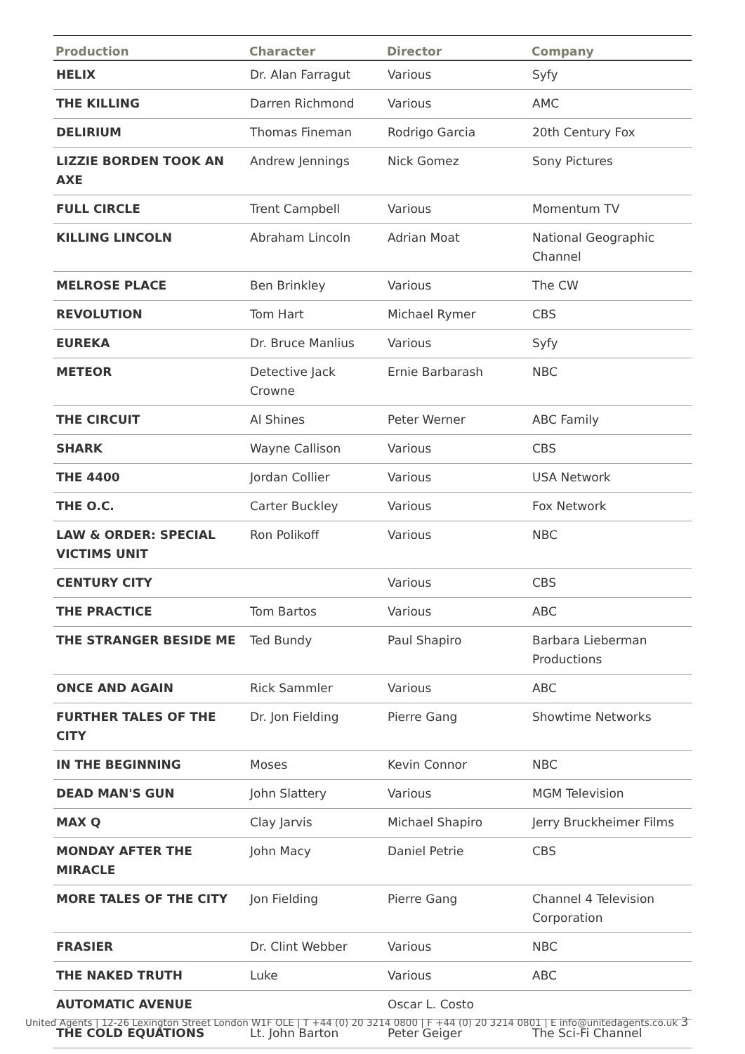| Production | Character | Director | Company |
| --- | --- | --- | --- |
| HELIX | Dr. Alan Farragut | Various | Syfy |
| THE KILLING | Darren Richmond | Various | AMC |
| DELIRIUM | Thomas Fineman | Rodrigo Garcia | 20th Century Fox |
| LIZZIE BORDEN TOOK AN AXE | Andrew Jennings | Nick Gomez | Sony Pictures |
| FULL CIRCLE | Trent Campbell | Various | Momentum TV |
| KILLING LINCOLN | Abraham Lincoln | Adrian Moat | National Geographic Channel |
| MELROSE PLACE | Ben Brinkley | Various | The CW |
| REVOLUTION | Tom Hart | Michael Rymer | CBS |
| EUREKA | Dr. Bruce Manlius | Various | Syfy |
| METEOR | Detective Jack Crowne | Ernie Barbarash | NBC |
| THE CIRCUIT | Al Shines | Peter Werner | ABC Family |
| SHARK | Wayne Callison | Various | CBS |
| THE 4400 | Jordan Collier | Various | USA Network |
| THE O.C. | Carter Buckley | Various | Fox Network |
| LAW & ORDER: SPECIAL VICTIMS UNIT | Ron Polikoff | Various | NBC |
| CENTURY CITY | | Various | CBS |
| THE PRACTICE | Tom Bartos | Various | ABC |
| THE STRANGER BESIDE ME | Ted Bundy | Paul Shapiro | Barbara Lieberman Productions |
| ONCE AND AGAIN | Rick Sammler | Various | ABC |
| FURTHER TALES OF THE CITY | Dr. Jon Fielding | Pierre Gang | Showtime Networks |
| IN THE BEGINNING | Moses | Kevin Connor | NBC |
| DEAD MAN'S GUN | John Slattery | Various | MGM Television |
| MAX Q | Clay Jarvis | Michael Shapiro | Jerry Bruckheimer Films |
| MONDAY AFTER THE MIRACLE | John Macy | Daniel Petrie | CBS |
| MORE TALES OF THE CITY | Jon Fielding | Pierre Gang | Channel 4 Television Corporation |
| FRASIER | Dr. Clint Webber | Various | NBC |
| THE NAKED TRUTH | Luke | Various | ABC |
| AUTOMATIC AVENUE | | Oscar L. Costo | |
| THE COLD EQUATIONS | Lt. John Barton | Peter Geiger | The Sci-Fi Channel |
United Agents | 12-26 Lexington Street London W1F OLE | T +44 (0) 20 3214 0800 | F +44 (0) 20 3214 0801 | E info@unitedagents.co.uk 3